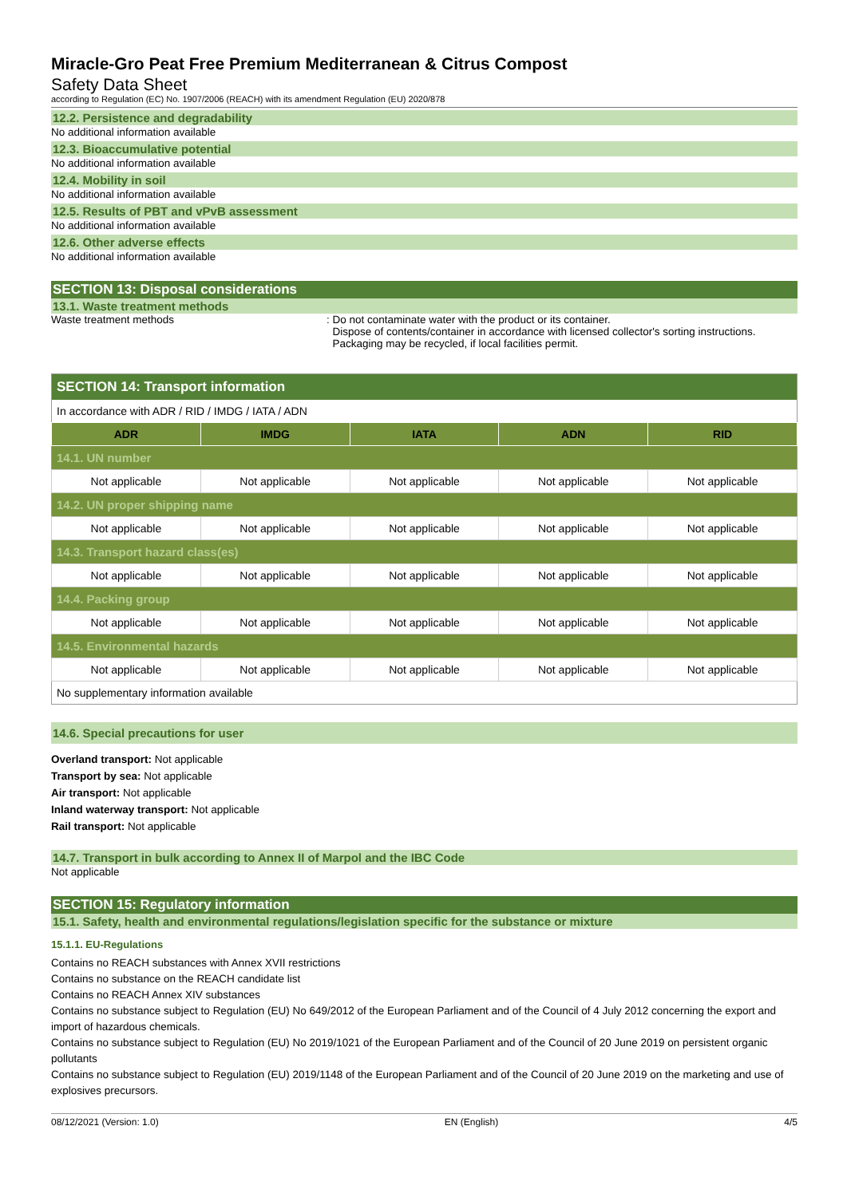Miracle-Gro Peat Free Premium Mediterranean & Citrus Compost
Safety Data Sheet
according to Regulation (EC) No. 1907/2006 (REACH) with its amendment Regulation (EU) 2020/878
12.2. Persistence and degradability
No additional information available
12.3. Bioaccumulative potential
No additional information available
12.4. Mobility in soil
No additional information available
12.5. Results of PBT and vPvB assessment
No additional information available
12.6. Other adverse effects
No additional information available
SECTION 13: Disposal considerations
13.1. Waste treatment methods
Waste treatment methods : Do not contaminate water with the product or its container.
Dispose of contents/container in accordance with licensed collector's sorting instructions.
Packaging may be recycled, if local facilities permit.
| SECTION 14: Transport information | | | | |
| In accordance with ADR / RID / IMDG / IATA / ADN | | | | |
| ADR | IMDG | IATA | ADN | RID |
| 14.1. UN number | | | | |
| Not applicable | Not applicable | Not applicable | Not applicable | Not applicable |
| 14.2. UN proper shipping name | | | | |
| Not applicable | Not applicable | Not applicable | Not applicable | Not applicable |
| 14.3. Transport hazard class(es) | | | | |
| Not applicable | Not applicable | Not applicable | Not applicable | Not applicable |
| 14.4. Packing group | | | | |
| Not applicable | Not applicable | Not applicable | Not applicable | Not applicable |
| 14.5. Environmental hazards | | | | |
| Not applicable | Not applicable | Not applicable | Not applicable | Not applicable |
| No supplementary information available | | | | |
14.6. Special precautions for user
Overland transport: Not applicable
Transport by sea: Not applicable
Air transport: Not applicable
Inland waterway transport: Not applicable
Rail transport: Not applicable
14.7. Transport in bulk according to Annex II of Marpol and the IBC Code
Not applicable
SECTION 15: Regulatory information
15.1. Safety, health and environmental regulations/legislation specific for the substance or mixture
15.1.1. EU-Regulations
Contains no REACH substances with Annex XVII restrictions
Contains no substance on the REACH candidate list
Contains no REACH Annex XIV substances
Contains no substance subject to Regulation (EU) No 649/2012 of the European Parliament and of the Council of 4 July 2012 concerning the export and import of hazardous chemicals.
Contains no substance subject to Regulation (EU) No 2019/1021 of the European Parliament and of the Council of 20 June 2019 on persistent organic pollutants
Contains no substance subject to Regulation (EU) 2019/1148 of the European Parliament and of the Council of 20 June 2019 on the marketing and use of explosives precursors.
08/12/2021 (Version: 1.0) EN (English) 4/5